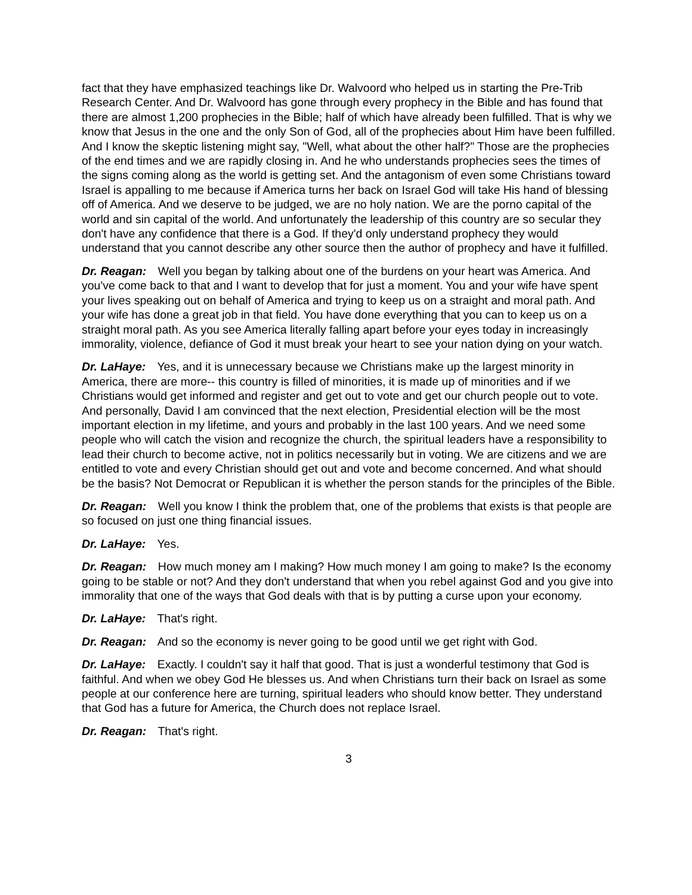fact that they have emphasized teachings like Dr. Walvoord who helped us in starting the Pre-Trib Research Center. And Dr. Walvoord has gone through every prophecy in the Bible and has found that there are almost 1,200 prophecies in the Bible; half of which have already been fulfilled. That is why we know that Jesus in the one and the only Son of God, all of the prophecies about Him have been fulfilled. And I know the skeptic listening might say, "Well, what about the other half?" Those are the prophecies of the end times and we are rapidly closing in. And he who understands prophecies sees the times of the signs coming along as the world is getting set. And the antagonism of even some Christians toward Israel is appalling to me because if America turns her back on Israel God will take His hand of blessing off of America. And we deserve to be judged, we are no holy nation. We are the porno capital of the world and sin capital of the world. And unfortunately the leadership of this country are so secular they don't have any confidence that there is a God. If they'd only understand prophecy they would understand that you cannot describe any other source then the author of prophecy and have it fulfilled.
Dr. Reagan: Well you began by talking about one of the burdens on your heart was America. And you've come back to that and I want to develop that for just a moment. You and your wife have spent your lives speaking out on behalf of America and trying to keep us on a straight and moral path. And your wife has done a great job in that field. You have done everything that you can to keep us on a straight moral path. As you see America literally falling apart before your eyes today in increasingly immorality, violence, defiance of God it must break your heart to see your nation dying on your watch.
Dr. LaHaye: Yes, and it is unnecessary because we Christians make up the largest minority in America, there are more-- this country is filled of minorities, it is made up of minorities and if we Christians would get informed and register and get out to vote and get our church people out to vote. And personally, David I am convinced that the next election, Presidential election will be the most important election in my lifetime, and yours and probably in the last 100 years. And we need some people who will catch the vision and recognize the church, the spiritual leaders have a responsibility to lead their church to become active, not in politics necessarily but in voting. We are citizens and we are entitled to vote and every Christian should get out and vote and become concerned. And what should be the basis? Not Democrat or Republican it is whether the person stands for the principles of the Bible.
Dr. Reagan: Well you know I think the problem that, one of the problems that exists is that people are so focused on just one thing financial issues.
Dr. LaHaye: Yes.
Dr. Reagan: How much money am I making? How much money I am going to make? Is the economy going to be stable or not? And they don't understand that when you rebel against God and you give into immorality that one of the ways that God deals with that is by putting a curse upon your economy.
Dr. LaHaye: That's right.
Dr. Reagan: And so the economy is never going to be good until we get right with God.
Dr. LaHaye: Exactly. I couldn't say it half that good. That is just a wonderful testimony that God is faithful. And when we obey God He blesses us. And when Christians turn their back on Israel as some people at our conference here are turning, spiritual leaders who should know better. They understand that God has a future for America, the Church does not replace Israel.
Dr. Reagan: That's right.
3